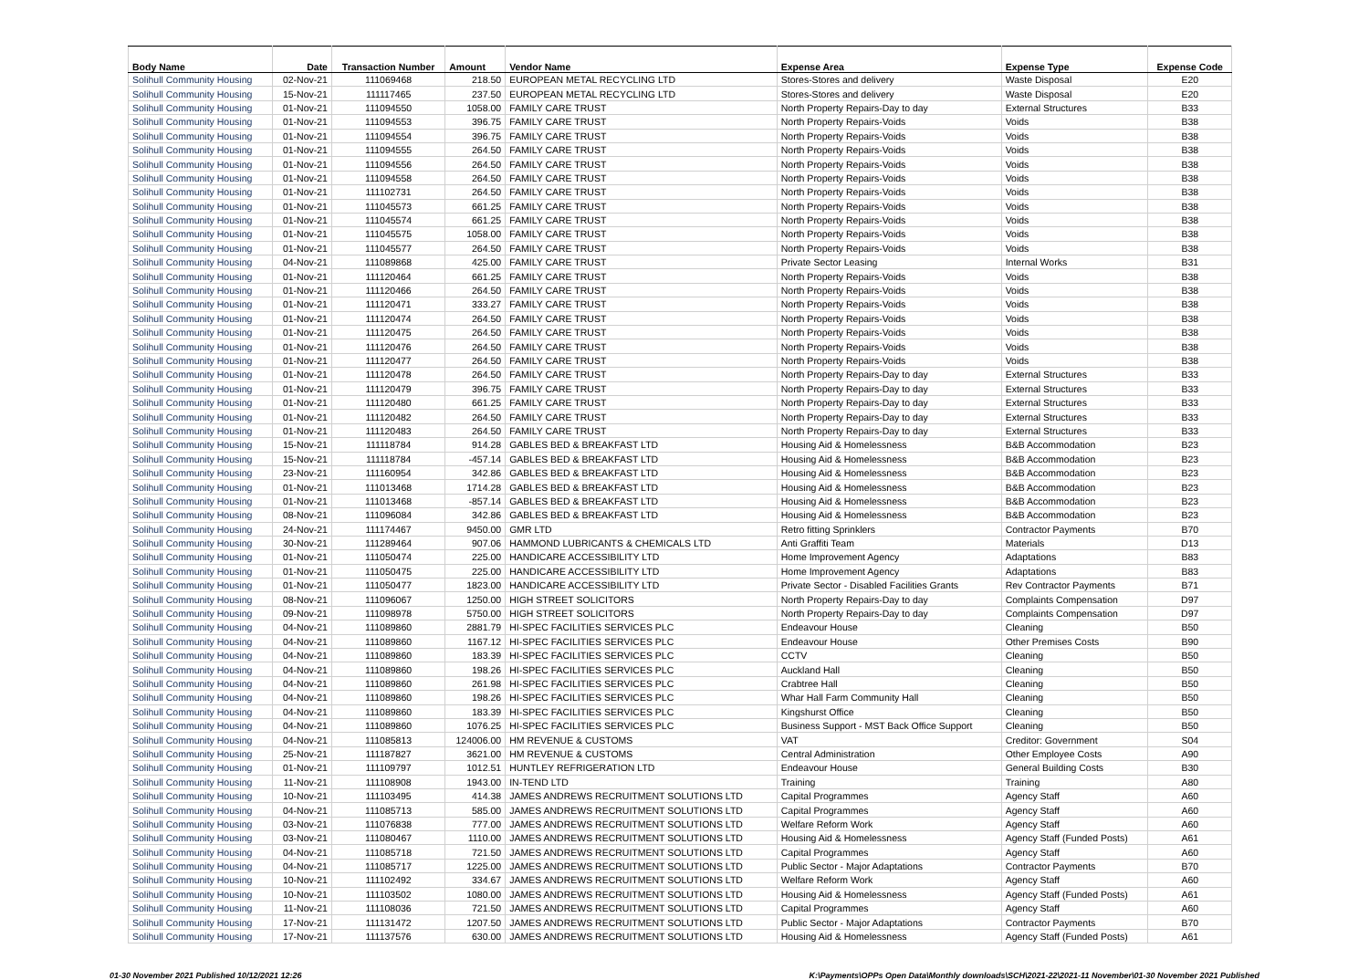| Body Name | Date | Transaction Number | Amount | Vendor Name | Expense Area | Expense Type | Expense Code |
| --- | --- | --- | --- | --- | --- | --- | --- |
| Solihull Community Housing | 02-Nov-21 | 111069468 | 218.50 | EUROPEAN METAL RECYCLING LTD | Stores-Stores and delivery | Waste Disposal | E20 |
| Solihull Community Housing | 15-Nov-21 | 111117465 | 237.50 | EUROPEAN METAL RECYCLING LTD | Stores-Stores and delivery | Waste Disposal | E20 |
| Solihull Community Housing | 01-Nov-21 | 111094550 | 1058.00 | FAMILY CARE TRUST | North Property Repairs-Day to day | External Structures | B33 |
| Solihull Community Housing | 01-Nov-21 | 111094553 | 396.75 | FAMILY CARE TRUST | North Property Repairs-Voids | Voids | B38 |
| Solihull Community Housing | 01-Nov-21 | 111094554 | 396.75 | FAMILY CARE TRUST | North Property Repairs-Voids | Voids | B38 |
| Solihull Community Housing | 01-Nov-21 | 111094555 | 264.50 | FAMILY CARE TRUST | North Property Repairs-Voids | Voids | B38 |
| Solihull Community Housing | 01-Nov-21 | 111094556 | 264.50 | FAMILY CARE TRUST | North Property Repairs-Voids | Voids | B38 |
| Solihull Community Housing | 01-Nov-21 | 111094558 | 264.50 | FAMILY CARE TRUST | North Property Repairs-Voids | Voids | B38 |
| Solihull Community Housing | 01-Nov-21 | 111102731 | 264.50 | FAMILY CARE TRUST | North Property Repairs-Voids | Voids | B38 |
| Solihull Community Housing | 01-Nov-21 | 111045573 | 661.25 | FAMILY CARE TRUST | North Property Repairs-Voids | Voids | B38 |
| Solihull Community Housing | 01-Nov-21 | 111045574 | 661.25 | FAMILY CARE TRUST | North Property Repairs-Voids | Voids | B38 |
| Solihull Community Housing | 01-Nov-21 | 111045575 | 1058.00 | FAMILY CARE TRUST | North Property Repairs-Voids | Voids | B38 |
| Solihull Community Housing | 01-Nov-21 | 111045577 | 264.50 | FAMILY CARE TRUST | North Property Repairs-Voids | Voids | B38 |
| Solihull Community Housing | 04-Nov-21 | 111089868 | 425.00 | FAMILY CARE TRUST | Private Sector Leasing | Internal Works | B31 |
| Solihull Community Housing | 01-Nov-21 | 111120464 | 661.25 | FAMILY CARE TRUST | North Property Repairs-Voids | Voids | B38 |
| Solihull Community Housing | 01-Nov-21 | 111120466 | 264.50 | FAMILY CARE TRUST | North Property Repairs-Voids | Voids | B38 |
| Solihull Community Housing | 01-Nov-21 | 111120471 | 333.27 | FAMILY CARE TRUST | North Property Repairs-Voids | Voids | B38 |
| Solihull Community Housing | 01-Nov-21 | 111120474 | 264.50 | FAMILY CARE TRUST | North Property Repairs-Voids | Voids | B38 |
| Solihull Community Housing | 01-Nov-21 | 111120475 | 264.50 | FAMILY CARE TRUST | North Property Repairs-Voids | Voids | B38 |
| Solihull Community Housing | 01-Nov-21 | 111120476 | 264.50 | FAMILY CARE TRUST | North Property Repairs-Voids | Voids | B38 |
| Solihull Community Housing | 01-Nov-21 | 111120477 | 264.50 | FAMILY CARE TRUST | North Property Repairs-Voids | Voids | B38 |
| Solihull Community Housing | 01-Nov-21 | 111120478 | 264.50 | FAMILY CARE TRUST | North Property Repairs-Day to day | External Structures | B33 |
| Solihull Community Housing | 01-Nov-21 | 111120479 | 396.75 | FAMILY CARE TRUST | North Property Repairs-Day to day | External Structures | B33 |
| Solihull Community Housing | 01-Nov-21 | 111120480 | 661.25 | FAMILY CARE TRUST | North Property Repairs-Day to day | External Structures | B33 |
| Solihull Community Housing | 01-Nov-21 | 111120482 | 264.50 | FAMILY CARE TRUST | North Property Repairs-Day to day | External Structures | B33 |
| Solihull Community Housing | 01-Nov-21 | 111120483 | 264.50 | FAMILY CARE TRUST | North Property Repairs-Day to day | External Structures | B33 |
| Solihull Community Housing | 15-Nov-21 | 111118784 | 914.28 | GABLES BED & BREAKFAST LTD | Housing Aid & Homelessness | B&B Accommodation | B23 |
| Solihull Community Housing | 15-Nov-21 | 111118784 | -457.14 | GABLES BED & BREAKFAST LTD | Housing Aid & Homelessness | B&B Accommodation | B23 |
| Solihull Community Housing | 23-Nov-21 | 111160954 | 342.86 | GABLES BED & BREAKFAST LTD | Housing Aid & Homelessness | B&B Accommodation | B23 |
| Solihull Community Housing | 01-Nov-21 | 111013468 | 1714.28 | GABLES BED & BREAKFAST LTD | Housing Aid & Homelessness | B&B Accommodation | B23 |
| Solihull Community Housing | 01-Nov-21 | 111013468 | -857.14 | GABLES BED & BREAKFAST LTD | Housing Aid & Homelessness | B&B Accommodation | B23 |
| Solihull Community Housing | 08-Nov-21 | 111096084 | 342.86 | GABLES BED & BREAKFAST LTD | Housing Aid & Homelessness | B&B Accommodation | B23 |
| Solihull Community Housing | 24-Nov-21 | 111174467 | 9450.00 | GMR LTD | Retro fitting Sprinklers | Contractor Payments | B70 |
| Solihull Community Housing | 30-Nov-21 | 111289464 | 907.06 | HAMMOND LUBRICANTS & CHEMICALS LTD | Anti Graffiti Team | Materials | D13 |
| Solihull Community Housing | 01-Nov-21 | 111050474 | 225.00 | HANDICARE ACCESSIBILITY LTD | Home Improvement Agency | Adaptations | B83 |
| Solihull Community Housing | 01-Nov-21 | 111050475 | 225.00 | HANDICARE ACCESSIBILITY LTD | Home Improvement Agency | Adaptations | B83 |
| Solihull Community Housing | 01-Nov-21 | 111050477 | 1823.00 | HANDICARE ACCESSIBILITY LTD | Private Sector - Disabled Facilities Grants | Rev Contractor Payments | B71 |
| Solihull Community Housing | 08-Nov-21 | 111096067 | 1250.00 | HIGH STREET SOLICITORS | North Property Repairs-Day to day | Complaints Compensation | D97 |
| Solihull Community Housing | 09-Nov-21 | 111098978 | 5750.00 | HIGH STREET SOLICITORS | North Property Repairs-Day to day | Complaints Compensation | D97 |
| Solihull Community Housing | 04-Nov-21 | 111089860 | 2881.79 | HI-SPEC FACILITIES SERVICES PLC | Endeavour House | Cleaning | B50 |
| Solihull Community Housing | 04-Nov-21 | 111089860 | 1167.12 | HI-SPEC FACILITIES SERVICES PLC | Endeavour House | Other Premises Costs | B90 |
| Solihull Community Housing | 04-Nov-21 | 111089860 | 183.39 | HI-SPEC FACILITIES SERVICES PLC | CCTV | Cleaning | B50 |
| Solihull Community Housing | 04-Nov-21 | 111089860 | 198.26 | HI-SPEC FACILITIES SERVICES PLC | Auckland Hall | Cleaning | B50 |
| Solihull Community Housing | 04-Nov-21 | 111089860 | 261.98 | HI-SPEC FACILITIES SERVICES PLC | Crabtree Hall | Cleaning | B50 |
| Solihull Community Housing | 04-Nov-21 | 111089860 | 198.26 | HI-SPEC FACILITIES SERVICES PLC | Whar Hall Farm Community Hall | Cleaning | B50 |
| Solihull Community Housing | 04-Nov-21 | 111089860 | 183.39 | HI-SPEC FACILITIES SERVICES PLC | Kingshurst Office | Cleaning | B50 |
| Solihull Community Housing | 04-Nov-21 | 111089860 | 1076.25 | HI-SPEC FACILITIES SERVICES PLC | Business Support - MST Back Office Support | Cleaning | B50 |
| Solihull Community Housing | 04-Nov-21 | 111085813 | 124006.00 | HM REVENUE & CUSTOMS | VAT | Creditor: Government | S04 |
| Solihull Community Housing | 25-Nov-21 | 111187827 | 3621.00 | HM REVENUE & CUSTOMS | Central Administration | Other Employee Costs | A90 |
| Solihull Community Housing | 01-Nov-21 | 111109797 | 1012.51 | HUNTLEY REFRIGERATION LTD | Endeavour House | General Building Costs | B30 |
| Solihull Community Housing | 11-Nov-21 | 111108908 | 1943.00 | IN-TEND LTD | Training | Training | A80 |
| Solihull Community Housing | 10-Nov-21 | 111103495 | 414.38 | JAMES ANDREWS RECRUITMENT SOLUTIONS LTD | Capital Programmes | Agency Staff | A60 |
| Solihull Community Housing | 04-Nov-21 | 111085713 | 585.00 | JAMES ANDREWS RECRUITMENT SOLUTIONS LTD | Capital Programmes | Agency Staff | A60 |
| Solihull Community Housing | 03-Nov-21 | 111076838 | 777.00 | JAMES ANDREWS RECRUITMENT SOLUTIONS LTD | Welfare Reform Work | Agency Staff | A60 |
| Solihull Community Housing | 03-Nov-21 | 111080467 | 1110.00 | JAMES ANDREWS RECRUITMENT SOLUTIONS LTD | Housing Aid & Homelessness | Agency Staff (Funded Posts) | A61 |
| Solihull Community Housing | 04-Nov-21 | 111085718 | 721.50 | JAMES ANDREWS RECRUITMENT SOLUTIONS LTD | Capital Programmes | Agency Staff | A60 |
| Solihull Community Housing | 04-Nov-21 | 111085717 | 1225.00 | JAMES ANDREWS RECRUITMENT SOLUTIONS LTD | Public Sector - Major Adaptations | Contractor Payments | B70 |
| Solihull Community Housing | 10-Nov-21 | 111102492 | 334.67 | JAMES ANDREWS RECRUITMENT SOLUTIONS LTD | Welfare Reform Work | Agency Staff | A60 |
| Solihull Community Housing | 10-Nov-21 | 111103502 | 1080.00 | JAMES ANDREWS RECRUITMENT SOLUTIONS LTD | Housing Aid & Homelessness | Agency Staff (Funded Posts) | A61 |
| Solihull Community Housing | 11-Nov-21 | 111108036 | 721.50 | JAMES ANDREWS RECRUITMENT SOLUTIONS LTD | Capital Programmes | Agency Staff | A60 |
| Solihull Community Housing | 17-Nov-21 | 111131472 | 1207.50 | JAMES ANDREWS RECRUITMENT SOLUTIONS LTD | Public Sector - Major Adaptations | Contractor Payments | B70 |
| Solihull Community Housing | 17-Nov-21 | 111137576 | 630.00 | JAMES ANDREWS RECRUITMENT SOLUTIONS LTD | Housing Aid & Homelessness | Agency Staff (Funded Posts) | A61 |
01-30 November 2021 Published 10/12/2021 12:26 K:\Payments\OPPs Open Data\Monthly downloads\SCH\2021-22\2021-11 November\01-30 November 2021 Published